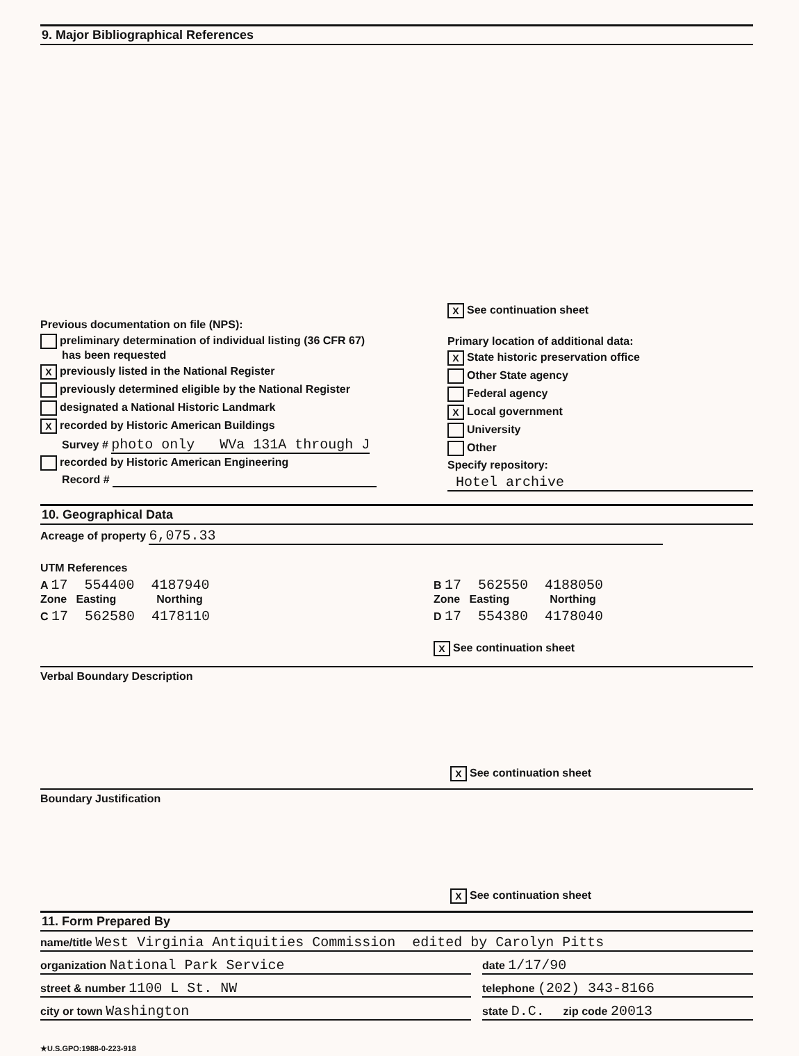9. Major Bibliographical References
Previous documentation on file (NPS):
preliminary determination of individual listing (36 CFR 67)
has been requested
Xpreviously listed in the National Register
previously determined eligible by the National Register
designated a National Historic Landmark
Xrecorded by Historic American Buildings
Survey # photo only WVa 131A through J
recorded by Historic American Engineering
Record #
X See continuation sheet
Primary location of additional data:
X State historic preservation office
Other State agency
Federal agency
X Local government
University
Other
Specify repository:
Hotel archive
10. Geographical Data
Acreage of property 6,075.33
UTM References
A 17 554400 4187940
Zone Easting Northing
C 17 562580 4178110
B 17 562550 4188050
Zone Easting Northing
D 17 554380 4178040
X See continuation sheet
Verbal Boundary Description
X See continuation sheet
Boundary Justification
X See continuation sheet
11. Form Prepared By
name/title West Virginia Antiquities Commission edited by Carolyn Pitts
organization National Park Service
date 1/17/90
street & number 1100 L St. NW
telephone (202) 343-8166
city or town Washington
state D.C. zip code 20013
★U.S.GPO:1988-0-223-918